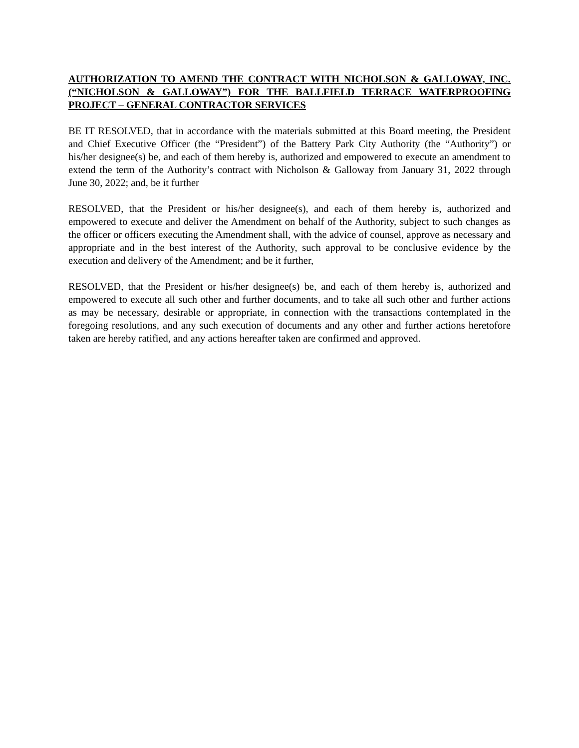AUTHORIZATION TO AMEND THE CONTRACT WITH NICHOLSON & GALLOWAY, INC. (“NICHOLSON & GALLOWAY”) FOR THE BALLFIELD TERRACE WATERPROOFING PROJECT – GENERAL CONTRACTOR SERVICES
BE IT RESOLVED, that in accordance with the materials submitted at this Board meeting, the President and Chief Executive Officer (the “President”) of the Battery Park City Authority (the “Authority”) or his/her designee(s) be, and each of them hereby is, authorized and empowered to execute an amendment to extend the term of the Authority’s contract with Nicholson & Galloway from January 31, 2022 through June 30, 2022; and, be it further
RESOLVED, that the President or his/her designee(s), and each of them hereby is, authorized and empowered to execute and deliver the Amendment on behalf of the Authority, subject to such changes as the officer or officers executing the Amendment shall, with the advice of counsel, approve as necessary and appropriate and in the best interest of the Authority, such approval to be conclusive evidence by the execution and delivery of the Amendment; and be it further,
RESOLVED, that the President or his/her designee(s) be, and each of them hereby is, authorized and empowered to execute all such other and further documents, and to take all such other and further actions as may be necessary, desirable or appropriate, in connection with the transactions contemplated in the foregoing resolutions, and any such execution of documents and any other and further actions heretofore taken are hereby ratified, and any actions hereafter taken are confirmed and approved.